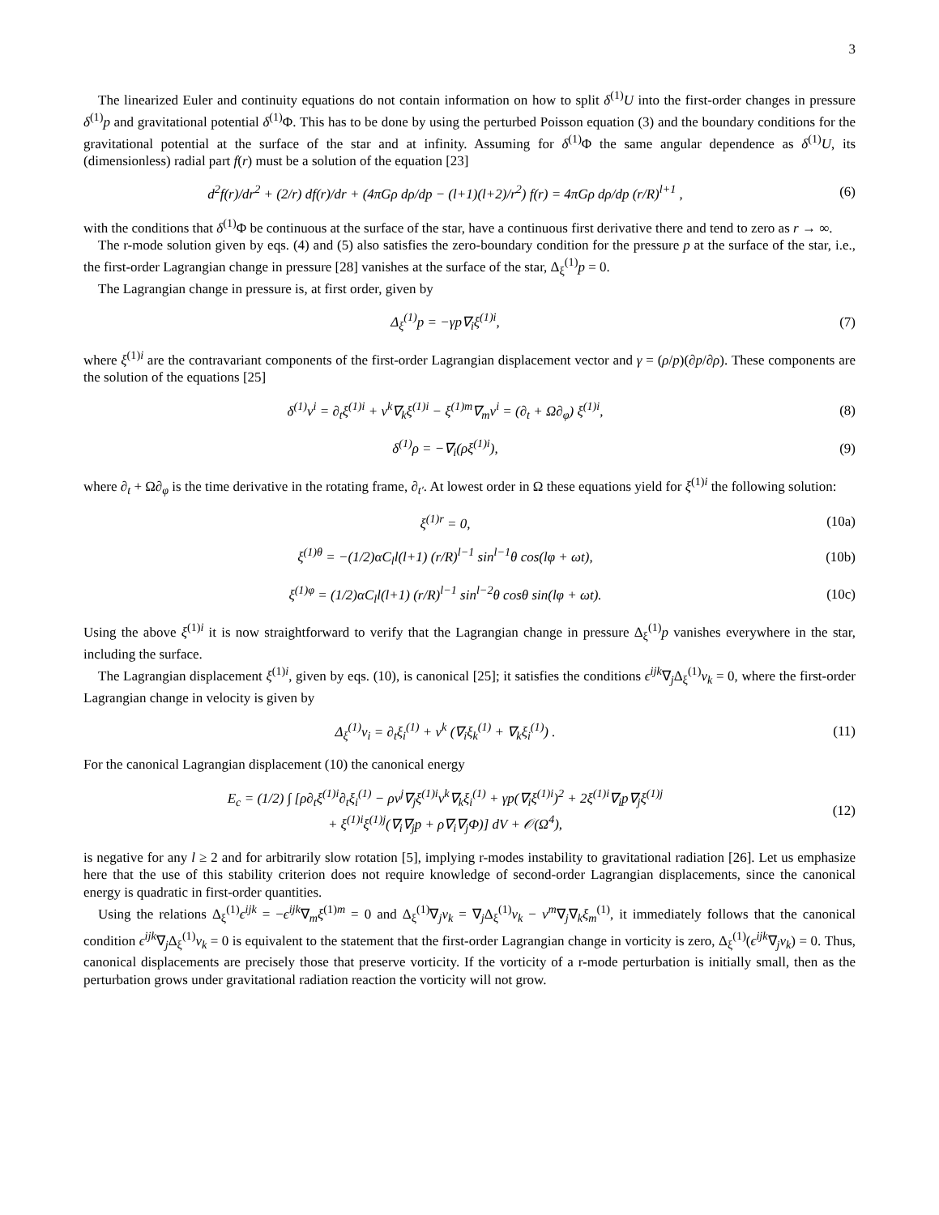3
The linearized Euler and continuity equations do not contain information on how to split δ<sup>(1)</sup>U into the first-order changes in pressure δ<sup>(1)</sup>p and gravitational potential δ<sup>(1)</sup>Φ. This has to be done by using the perturbed Poisson equation (3) and the boundary conditions for the gravitational potential at the surface of the star and at infinity. Assuming for δ<sup>(1)</sup>Φ the same angular dependence as δ<sup>(1)</sup>U, its (dimensionless) radial part f(r) must be a solution of the equation [23]
d<sup>2</sup>f(r)/dr<sup>2</sup> + (2/r) df(r)/dr + (4πGρ dρ/dp − (l+1)(l+2)/r<sup>2</sup>) f(r) = 4πGρ dρ/dp (r/R)<sup>l+1</sup> , (6)
with the conditions that δ<sup>(1)</sup>Φ be continuous at the surface of the star, have a continuous first derivative there and tend to zero as r → ∞.
The r-mode solution given by eqs. (4) and (5) also satisfies the zero-boundary condition for the pressure p at the surface of the star, i.e., the first-order Lagrangian change in pressure [28] vanishes at the surface of the star, Δ<sub>ξ</sub><sup>(1)</sup>p = 0.
The Lagrangian change in pressure is, at first order, given by
Δ<sub>ξ</sub><sup>(1)</sup>p = −γp∇<sub>i</sub>ξ<sup>(1)i</sup>, (7)
where ξ<sup>(1)i</sup> are the contravariant components of the first-order Lagrangian displacement vector and γ = (ρ/p)(∂p/∂ρ). These components are the solution of the equations [25]
δ<sup>(1)</sup>v<sup>i</sup> = ∂<sub>t</sub>ξ<sup>(1)i</sup> + v<sup>k</sup>∇<sub>k</sub>ξ<sup>(1)i</sup> − ξ<sup>(1)m</sup>∇<sub>m</sub>v<sup>i</sup> = (∂<sub>t</sub> + Ω∂<sub>φ</sub>) ξ<sup>(1)i</sup>, (8)
δ<sup>(1)</sup>ρ = −∇<sub>i</sub>(ρξ<sup>(1)i</sup>), (9)
where ∂<sub>t</sub> + Ω∂<sub>φ</sub> is the time derivative in the rotating frame, ∂<sub>t′</sub>. At lowest order in Ω these equations yield for ξ<sup>(1)i</sup> the following solution:
ξ<sup>(1)r</sup> = 0, (10a)
ξ<sup>(1)θ</sup> = −(1/2)αC<sub>l</sub>l(l+1) (r/R)<sup>l−1</sup> sin<sup>l−1</sup>θ cos(lφ + ωt), (10b)
ξ<sup>(1)φ</sup> = (1/2)αC<sub>l</sub>l(l+1) (r/R)<sup>l−1</sup> sin<sup>l−2</sup>θ cosθ sin(lφ + ωt). (10c)
Using the above ξ<sup>(1)i</sup> it is now straightforward to verify that the Lagrangian change in pressure Δ<sub>ξ</sub><sup>(1)</sup>p vanishes everywhere in the star, including the surface.
The Lagrangian displacement ξ<sup>(1)i</sup>, given by eqs. (10), is canonical [25]; it satisfies the conditions ϵ<sup>ijk</sup>∇<sub>j</sub>Δ<sub>ξ</sub><sup>(1)</sup>v<sub>k</sub> = 0, where the first-order Lagrangian change in velocity is given by
Δ<sub>ξ</sub><sup>(1)</sup>v<sub>i</sub> = ∂<sub>t</sub>ξ<sub>i</sub><sup>(1)</sup> + v<sup>k</sup> (∇<sub>i</sub>ξ<sub>k</sub><sup>(1)</sup> + ∇<sub>k</sub>ξ<sub>i</sub><sup>(1)</sup>) . (11)
For the canonical Lagrangian displacement (10) the canonical energy
E<sub>c</sub> = (1/2) ∫ [ρ∂<sub>t</sub>ξ<sup>(1)i</sup>∂<sub>t</sub>ξ<sub>i</sub><sup>(1)</sup> − ρv<sup>j</sup>∇<sub>j</sub>ξ<sup>(1)i</sup>v<sup>k</sup>∇<sub>k</sub>ξ<sub>i</sub><sup>(1)</sup> + γp(∇<sub>i</sub>ξ<sup>(1)i</sup>)<sup>2</sup> + 2ξ<sup>(1)i</sup>∇<sub>i</sub>p∇<sub>j</sub>ξ<sup>(1)j</sup>
+ ξ<sup>(1)i</sup>ξ<sup>(1)j</sup>(∇<sub>i</sub>∇<sub>j</sub>p + ρ∇<sub>i</sub>∇<sub>j</sub>Φ)] dV + 𝒪(Ω<sup>4</sup>), (12)
is negative for any l ≥ 2 and for arbitrarily slow rotation [5], implying r-modes instability to gravitational radiation [26]. Let us emphasize here that the use of this stability criterion does not require knowledge of second-order Lagrangian displacements, since the canonical energy is quadratic in first-order quantities.
Using the relations Δ<sub>ξ</sub><sup>(1)</sup>ϵ<sup>ijk</sup> = −ϵ<sup>ijk</sup>∇<sub>m</sub>ξ<sup>(1)m</sup> = 0 and Δ<sub>ξ</sub><sup>(1)</sup>∇<sub>j</sub>v<sub>k</sub> = ∇<sub>j</sub>Δ<sub>ξ</sub><sup>(1)</sup>v<sub>k</sub> − v<sup>m</sup>∇<sub>j</sub>∇<sub>k</sub>ξ<sub>m</sub><sup>(1)</sup>, it immediately follows that the canonical condition ϵ<sup>ijk</sup>∇<sub>j</sub>Δ<sub>ξ</sub><sup>(1)</sup>v<sub>k</sub> = 0 is equivalent to the statement that the first-order Lagrangian change in vorticity is zero, Δ<sub>ξ</sub><sup>(1)</sup>(ϵ<sup>ijk</sup>∇<sub>j</sub>v<sub>k</sub>) = 0. Thus, canonical displacements are precisely those that preserve vorticity. If the vorticity of a r-mode perturbation is initially small, then as the perturbation grows under gravitational radiation reaction the vorticity will not grow.